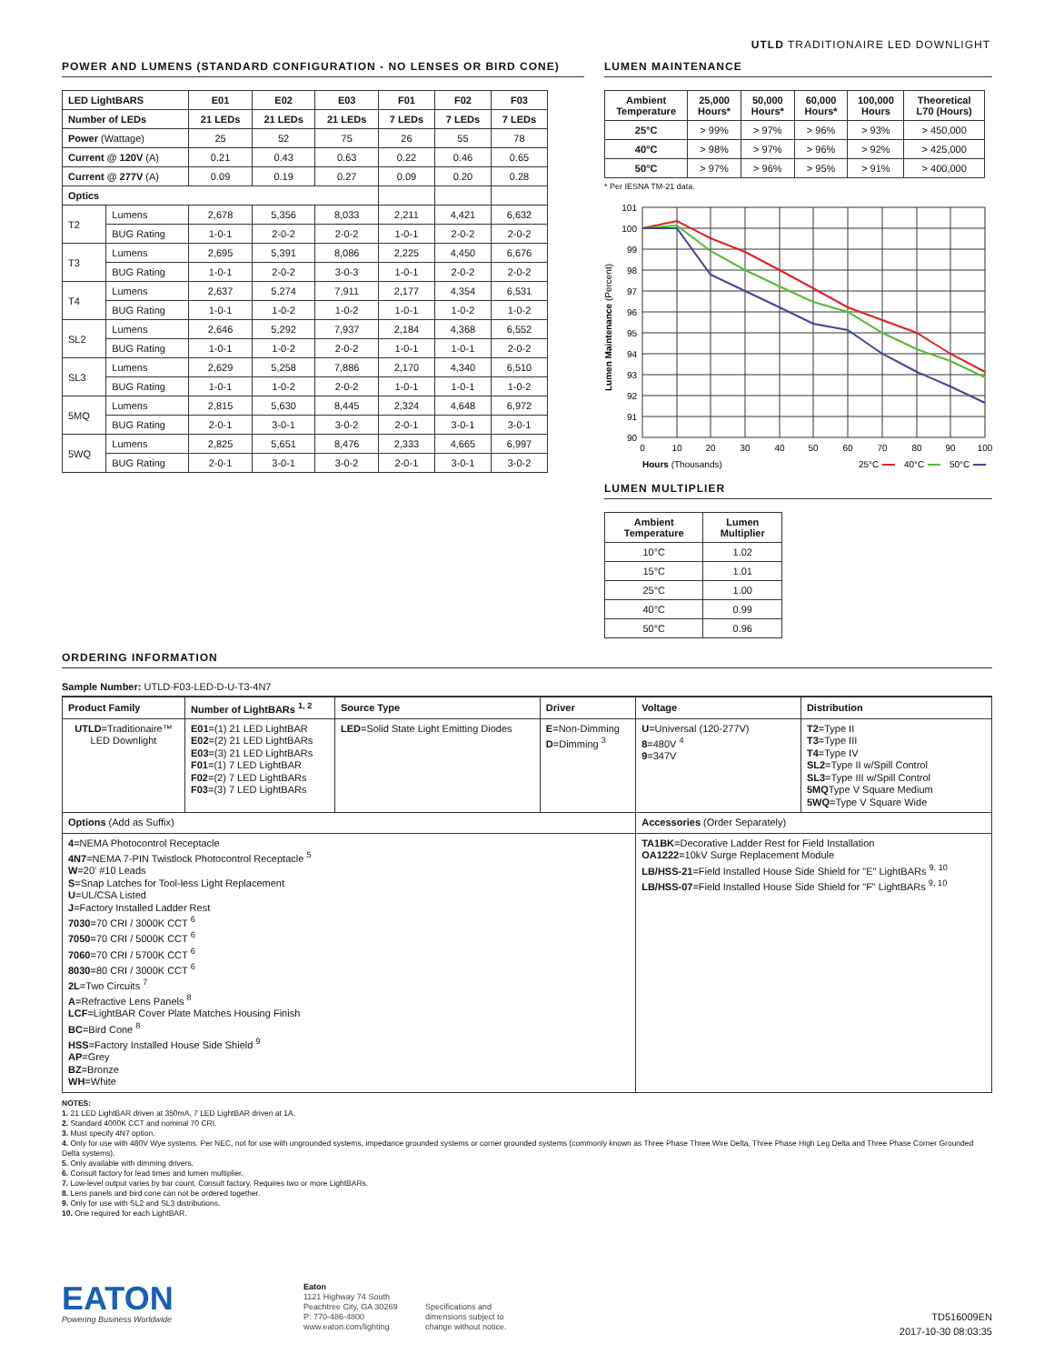UTLD TRADITIONAIRE LED DOWNLIGHT
POWER AND LUMENS (STANDARD CONFIGURATION - NO LENSES OR BIRD CONE)
| LED LightBARS | | E01 | E02 | E03 | F01 | F02 | F03 |
| --- | --- | --- | --- | --- | --- | --- | --- |
| Number of LEDs | | 21 LEDs | 21 LEDs | 21 LEDs | 7 LEDs | 7 LEDs | 7 LEDs |
| Power (Wattage) | | 25 | 52 | 75 | 26 | 55 | 78 |
| Current @ 120V (A) | | 0.21 | 0.43 | 0.63 | 0.22 | 0.46 | 0.65 |
| Current @ 277V (A) | | 0.09 | 0.19 | 0.27 | 0.09 | 0.20 | 0.28 |
| Optics | | | | | | | |
| T2 | Lumens | 2,678 | 5,356 | 8,033 | 2,211 | 4,421 | 6,632 |
| | BUG Rating | 1-0-1 | 2-0-2 | 2-0-2 | 1-0-1 | 2-0-2 | 2-0-2 |
| T3 | Lumens | 2,695 | 5,391 | 8,086 | 2,225 | 4,450 | 6,676 |
| | BUG Rating | 1-0-1 | 2-0-2 | 3-0-3 | 1-0-1 | 2-0-2 | 2-0-2 |
| T4 | Lumens | 2,637 | 5,274 | 7,911 | 2,177 | 4,354 | 6,531 |
| | BUG Rating | 1-0-1 | 1-0-2 | 1-0-2 | 1-0-1 | 1-0-2 | 1-0-2 |
| SL2 | Lumens | 2,646 | 5,292 | 7,937 | 2,184 | 4,368 | 6,552 |
| | BUG Rating | 1-0-1 | 1-0-2 | 2-0-2 | 1-0-1 | 1-0-1 | 2-0-2 |
| SL3 | Lumens | 2,629 | 5,258 | 7,886 | 2,170 | 4,340 | 6,510 |
| | BUG Rating | 1-0-1 | 1-0-2 | 2-0-2 | 1-0-1 | 1-0-1 | 1-0-2 |
| 5MQ | Lumens | 2,815 | 5,630 | 8,445 | 2,324 | 4,648 | 6,972 |
| | BUG Rating | 2-0-1 | 3-0-1 | 3-0-2 | 2-0-1 | 3-0-1 | 3-0-1 |
| 5WQ | Lumens | 2,825 | 5,651 | 8,476 | 2,333 | 4,665 | 6,997 |
| | BUG Rating | 2-0-1 | 3-0-1 | 3-0-2 | 2-0-1 | 3-0-1 | 3-0-2 |
LUMEN MAINTENANCE
| Ambient Temperature | 25,000 Hours* | 50,000 Hours* | 60,000 Hours* | 100,000 Hours | Theoretical L70 (Hours) |
| --- | --- | --- | --- | --- | --- |
| 25°C | > 99% | > 97% | > 96% | > 93% | > 450,000 |
| 40°C | > 98% | > 97% | > 96% | > 92% | > 425,000 |
| 50°C | > 97% | > 96% | > 95% | > 91% | > 400,000 |
* Per IESNA TM-21 data.
101
100
99
98
97
96
95
94
93
92
91
90
0
10
20
30
40
50
60
70
80
90
100
Lumen Maintenance (Percent)
Hours (Thousands)
25°C
40°C
50°C
LUMEN MULTIPLIER
| Ambient Temperature | Lumen Multiplier |
| --- | --- |
| 10°C | 1.02 |
| 15°C | 1.01 |
| 25°C | 1.00 |
| 40°C | 0.99 |
| 50°C | 0.96 |
ORDERING INFORMATION
Sample Number: UTLD-F03-LED-D-U-T3-4N7
| Product Family | Number of LightBARs <sup>1, 2</sup> | Source Type | Driver | Voltage | Distribution |
| --- | --- | --- | --- | --- | --- |
| UTLD =Traditionaire™ LED Downlight | E01 =(1) 21 LED LightBAR E02 =(2) 21 LED LightBARs E03 =(3) 21 LED LightBARs F01 =(1) 7 LED LightBAR F02 =(2) 7 LED LightBARs F03 =(3) 7 LED LightBARs | LED =Solid State Light Emitting Diodes | E =Non-Dimming D =Dimming <sup>3</sup> | U =Universal (120-277V) 8 =480V <sup>4</sup> 9 =347V | T2 =Type II T3 =Type III T4 =Type IV SL2 =Type II w/Spill Control SL3 =Type III w/Spill Control 5MQ Type V Square Medium 5WQ =Type V Square Wide |
| Options (Add as Suffix) | | | | Accessories (Order Separately) | |
| 4 =NEMA Photocontrol Receptacle 4N7 =NEMA 7-PIN Twistlock Photocontrol Receptacle <sup>5</sup> W =20' #10 Leads S =Snap Latches for Tool-less Light Replacement U =UL/CSA Listed J =Factory Installed Ladder Rest 7030 =70 CRI / 3000K CCT <sup>6</sup> 7050 =70 CRI / 5000K CCT <sup>6</sup> 7060 =70 CRI / 5700K CCT <sup>6</sup> 8030 =80 CRI / 3000K CCT <sup>6</sup> 2L =Two Circuits <sup>7</sup> A =Refractive Lens Panels <sup>8</sup> LCF =LightBAR Cover Plate Matches Housing Finish BC =Bird Cone <sup>8</sup> HSS =Factory Installed House Side Shield <sup>9</sup> AP =Grey BZ =Bronze WH =White | | | | TA1BK =Decorative Ladder Rest for Field Installation OA1222 =10kV Surge Replacement Module LB/HSS-21 =Field Installed House Side Shield for "E" LightBARs <sup>9, 10</sup> LB/HSS-07 =Field Installed House Side Shield for "F" LightBARs <sup>9, 10</sup> | |
NOTES:
1. 21 LED LightBAR driven at 350mA, 7 LED LightBAR driven at 1A.
2. Standard 4000K CCT and nominal 70 CRI.
3. Must specify 4N7 option.
4. Only for use with 480V Wye systems. Per NEC, not for use with ungrounded systems, impedance grounded systems or corner grounded systems (commonly known as Three Phase Three Wire Delta, Three Phase High Leg Delta and Three Phase Corner Grounded Delta systems).
5. Only available with dimming drivers.
6. Consult factory for lead times and lumen multiplier.
7. Low-level output varies by bar count. Consult factory. Requires two or more LightBARs.
8. Lens panels and bird cone can not be ordered together.
9. Only for use with SL2 and SL3 distributions.
10. One required for each LightBAR.
EATON
Powering Business Worldwide
Eaton
1121 Highway 74 South
Peachtree City, GA 30269
P: 770-486-4800
www.eaton.com/lighting
Specifications and
dimensions subject to
change without notice.
TD516009EN
2017-10-30 08:03:35